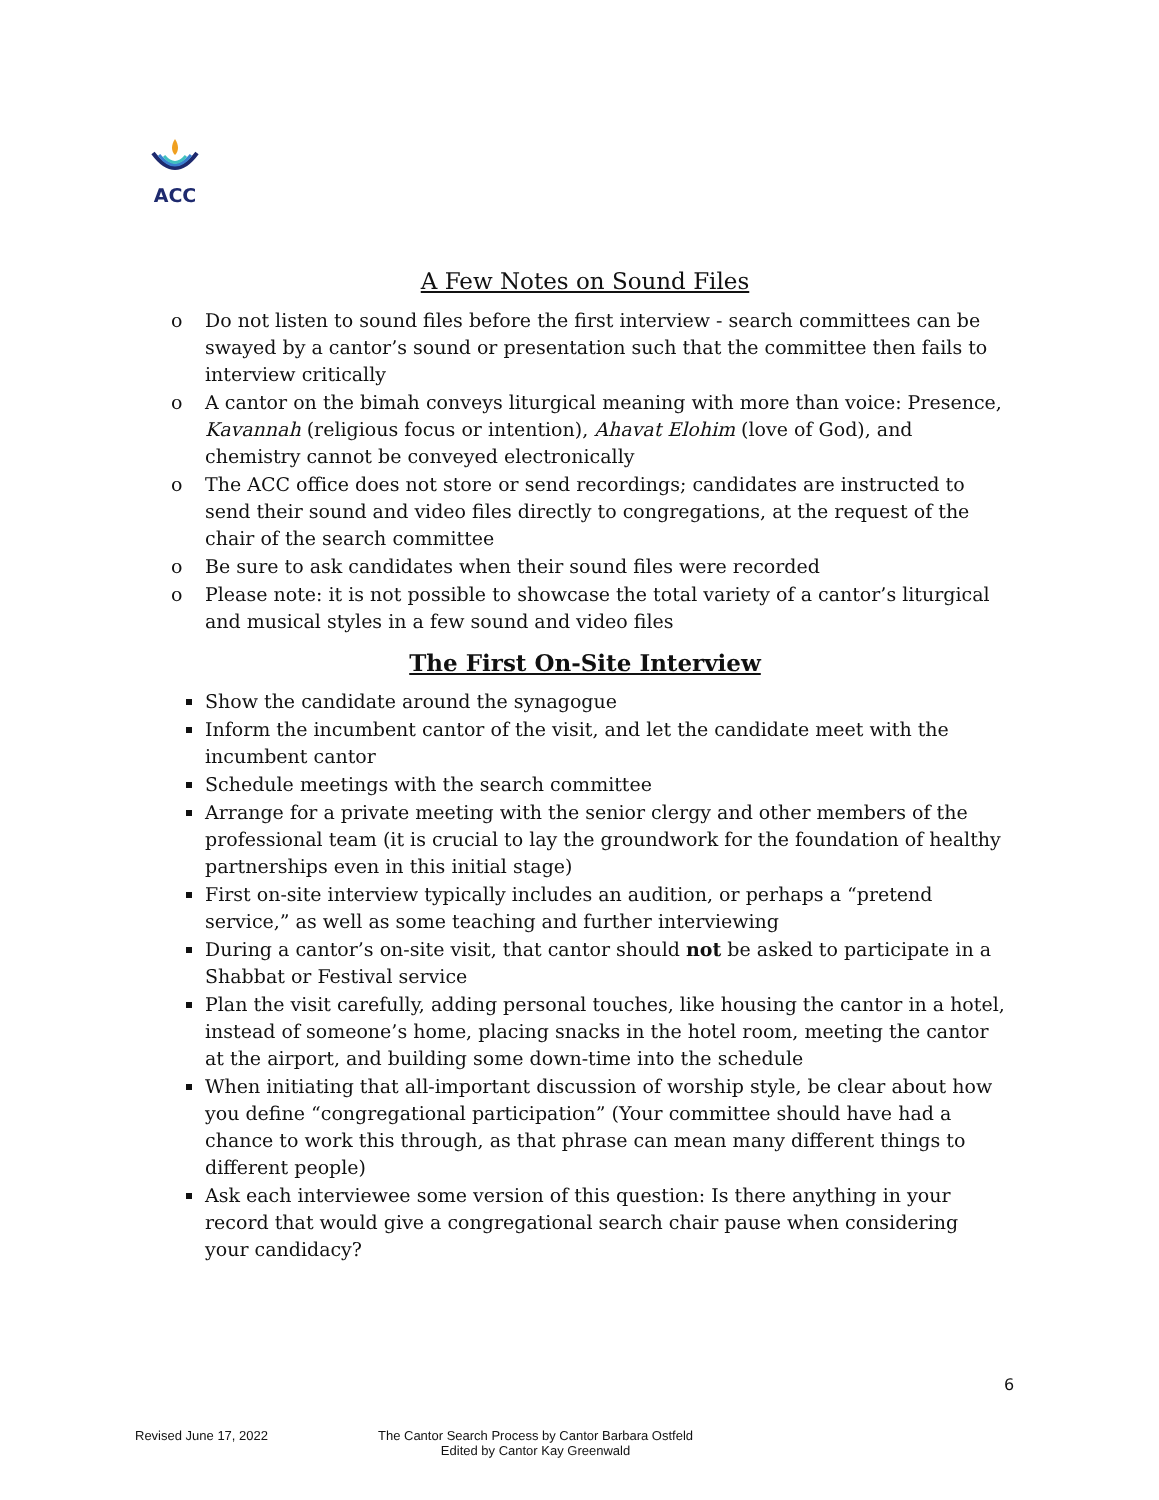ACC
A Few Notes on Sound Files
o Do not listen to sound files before the first interview - search committees can be swayed by a cantor’s sound or presentation such that the committee then fails to interview critically
o A cantor on the bimah conveys liturgical meaning with more than voice: Presence, Kavannah (religious focus or intention), Ahavat Elohim (love of God), and chemistry cannot be conveyed electronically
o The ACC office does not store or send recordings; candidates are instructed to send their sound and video files directly to congregations, at the request of the chair of the search committee
o Be sure to ask candidates when their sound files were recorded
o Please note: it is not possible to showcase the total variety of a cantor’s liturgical and musical styles in a few sound and video files
The First On-Site Interview
Show the candidate around the synagogue
Inform the incumbent cantor of the visit, and let the candidate meet with the incumbent cantor
Schedule meetings with the search committee
Arrange for a private meeting with the senior clergy and other members of the professional team (it is crucial to lay the groundwork for the foundation of healthy partnerships even in this initial stage)
First on-site interview typically includes an audition, or perhaps a “pretend service,” as well as some teaching and further interviewing
During a cantor’s on-site visit, that cantor should not be asked to participate in a Shabbat or Festival service
Plan the visit carefully, adding personal touches, like housing the cantor in a hotel, instead of someone’s home, placing snacks in the hotel room, meeting the cantor at the airport, and building some down-time into the schedule
When initiating that all-important discussion of worship style, be clear about how you define “congregational participation” (Your committee should have had a chance to work this through, as that phrase can mean many different things to different people)
Ask each interviewee some version of this question: Is there anything in your record that would give a congregational search chair pause when considering your candidacy?
6
Revised June 17, 2022 The Cantor Search Process by Cantor Barbara Ostfeld
Edited by Cantor Kay Greenwald